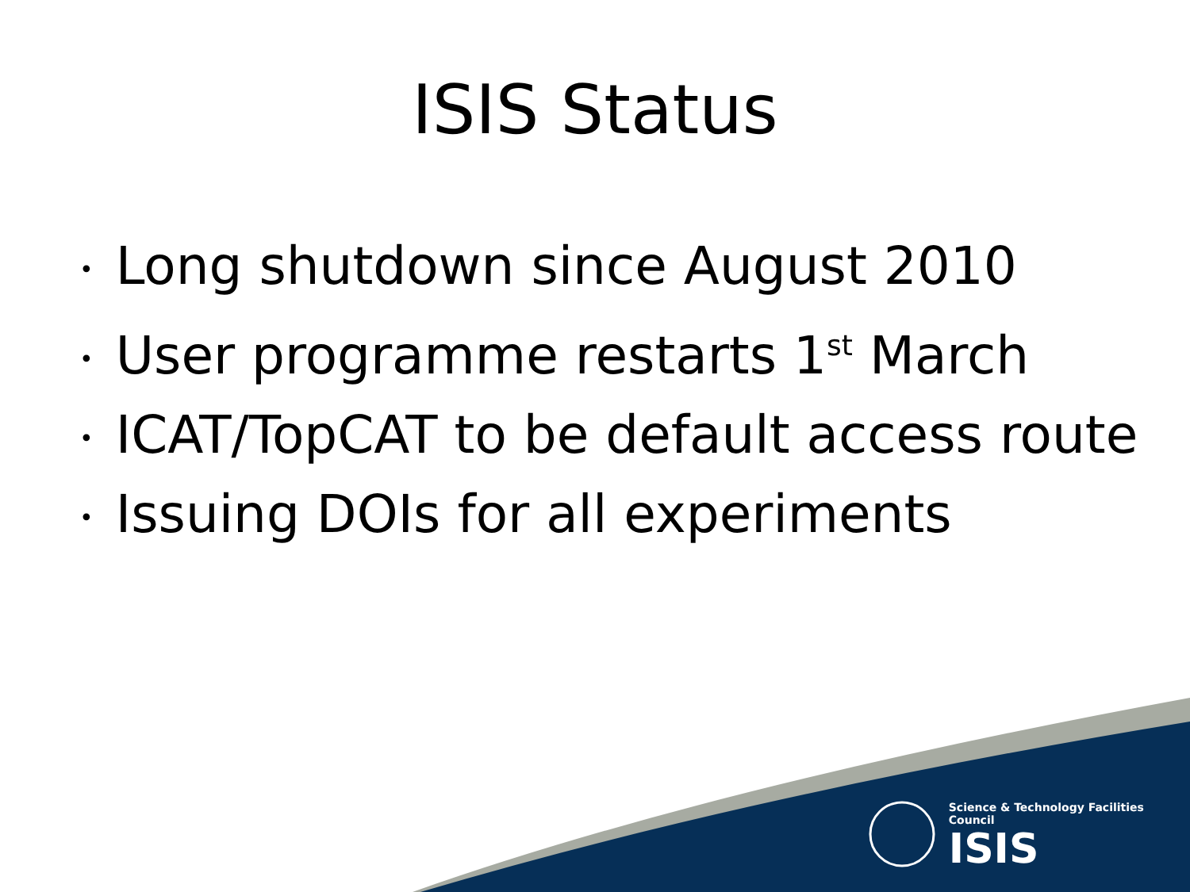ISIS Status
• Long shutdown since August 2010
• User programme restarts 1<sup>st</sup> March
• ICAT/TopCAT to be default access route
• Issuing DOIs for all experiments
Science & Technology Facilities Council
ISIS